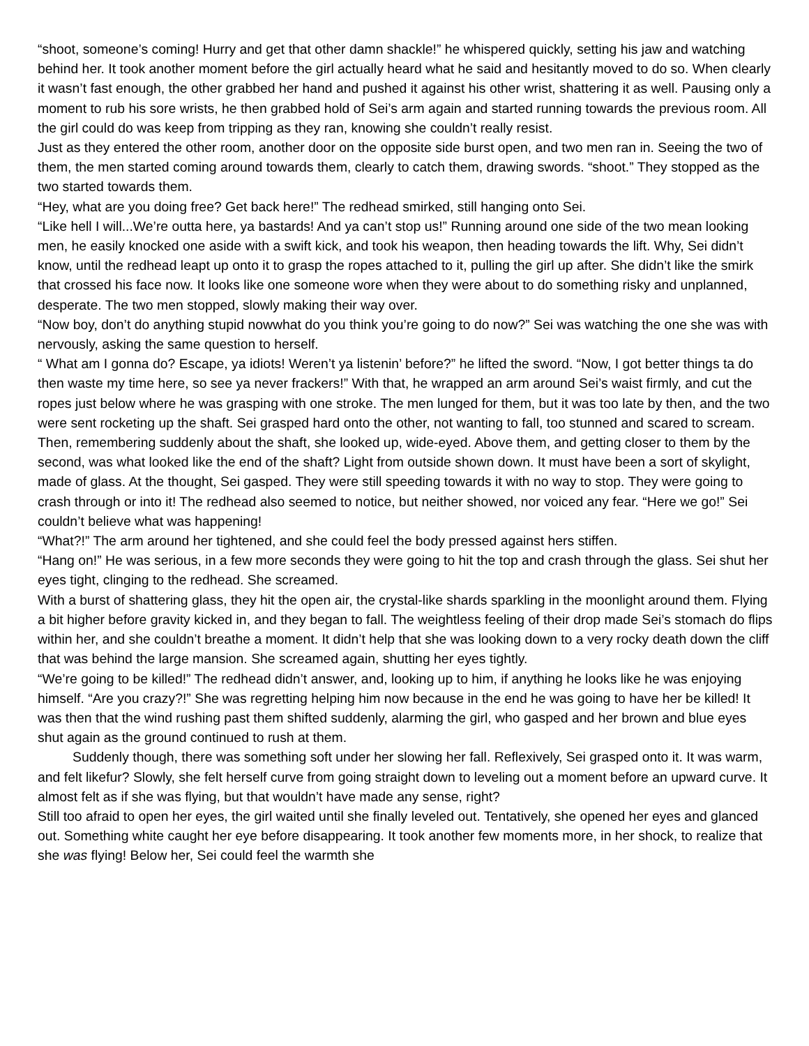“shoot, someone’s coming! Hurry and get that other damn shackle!” he whispered quickly, setting his jaw and watching behind her. It took another moment before the girl actually heard what he said and hesitantly moved to do so. When clearly it wasn’t fast enough, the other grabbed her hand and pushed it against his other wrist, shattering it as well. Pausing only a moment to rub his sore wrists, he then grabbed hold of Sei’s arm again and started running towards the previous room. All the girl could do was keep from tripping as they ran, knowing she couldn’t really resist.
Just as they entered the other room, another door on the opposite side burst open, and two men ran in. Seeing the two of them, the men started coming around towards them, clearly to catch them, drawing swords. “shoot.” They stopped as the two started towards them.
“Hey, what are you doing free? Get back here!” The redhead smirked, still hanging onto Sei.
“Like hell I will...We’re outta here, ya bastards! And ya can’t stop us!” Running around one side of the two mean looking men, he easily knocked one aside with a swift kick, and took his weapon, then heading towards the lift. Why, Sei didn’t know, until the redhead leapt up onto it to grasp the ropes attached to it, pulling the girl up after. She didn’t like the smirk that crossed his face now. It looks like one someone wore when they were about to do something risky and unplanned, desperate. The two men stopped, slowly making their way over.
“Now boy, don’t do anything stupid nowwhat do you think you’re going to do now?” Sei was watching the one she was with nervously, asking the same question to herself.
“ What am I gonna do? Escape, ya idiots! Weren’t ya listenin’ before?” he lifted the sword. “Now, I got better things ta do then waste my time here, so see ya never frackers!” With that, he wrapped an arm around Sei’s waist firmly, and cut the ropes just below where he was grasping with one stroke. The men lunged for them, but it was too late by then, and the two were sent rocketing up the shaft. Sei grasped hard onto the other, not wanting to fall, too stunned and scared to scream. Then, remembering suddenly about the shaft, she looked up, wide-eyed. Above them, and getting closer to them by the second, was what looked like the end of the shaft? Light from outside shown down. It must have been a sort of skylight, made of glass. At the thought, Sei gasped. They were still speeding towards it with no way to stop. They were going to crash through or into it! The redhead also seemed to notice, but neither showed, nor voiced any fear. “Here we go!” Sei couldn’t believe what was happening!
“What?!” The arm around her tightened, and she could feel the body pressed against hers stiffen.
“Hang on!” He was serious, in a few more seconds they were going to hit the top and crash through the glass. Sei shut her eyes tight, clinging to the redhead. She screamed.
With a burst of shattering glass, they hit the open air, the crystal-like shards sparkling in the moonlight around them. Flying a bit higher before gravity kicked in, and they began to fall. The weightless feeling of their drop made Sei’s stomach do flips within her, and she couldn’t breathe a moment. It didn’t help that she was looking down to a very rocky death down the cliff that was behind the large mansion. She screamed again, shutting her eyes tightly.
“We’re going to be killed!” The redhead didn’t answer, and, looking up to him, if anything he looks like he was enjoying himself. “Are you crazy?!” She was regretting helping him now because in the end he was going to have her be killed! It was then that the wind rushing past them shifted suddenly, alarming the girl, who gasped and her brown and blue eyes shut again as the ground continued to rush at them.
Suddenly though, there was something soft under her slowing her fall. Reflexively, Sei grasped onto it. It was warm, and felt likefur? Slowly, she felt herself curve from going straight down to leveling out a moment before an upward curve. It almost felt as if she was flying, but that wouldn’t have made any sense, right?
Still too afraid to open her eyes, the girl waited until she finally leveled out. Tentatively, she opened her eyes and glanced out. Something white caught her eye before disappearing. It took another few moments more, in her shock, to realize that she was flying! Below her, Sei could feel the warmth she